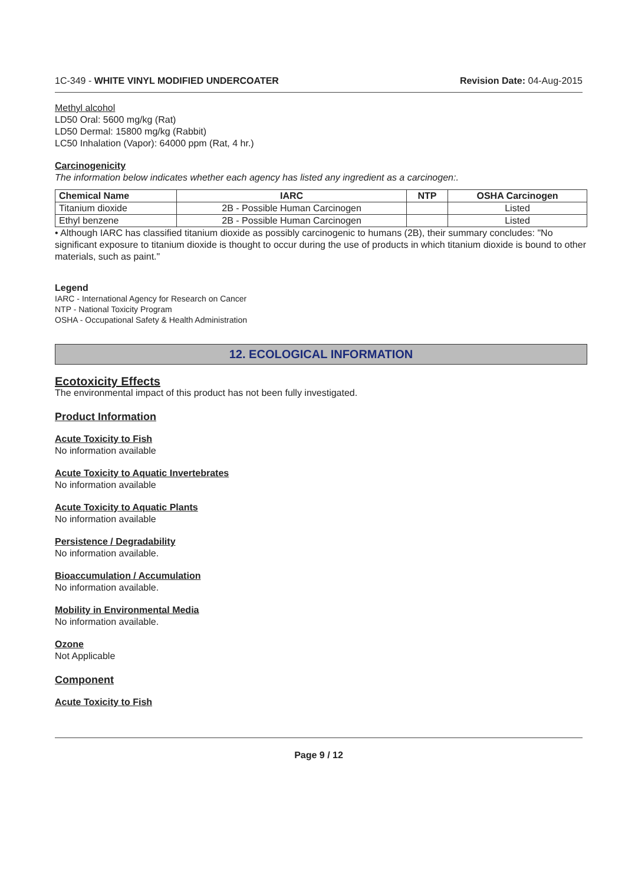1C-349 - WHITE VINYL MODIFIED UNDERCOATER Revision Date: 04-Aug-2015
Methyl alcohol
LD50 Oral: 5600 mg/kg (Rat)
LD50 Dermal: 15800 mg/kg (Rabbit)
LC50 Inhalation (Vapor): 64000 ppm (Rat, 4 hr.)
Carcinogenicity
The information below indicates whether each agency has listed any ingredient as a carcinogen:.
| Chemical Name | IARC | NTP | OSHA Carcinogen |
| --- | --- | --- | --- |
| Titanium dioxide | 2B - Possible Human Carcinogen | | Listed |
| Ethyl benzene | 2B - Possible Human Carcinogen | | Listed |
• Although IARC has classified titanium dioxide as possibly carcinogenic to humans (2B), their summary concludes: "No significant exposure to titanium dioxide is thought to occur during the use of products in which titanium dioxide is bound to other materials, such as paint."
Legend
IARC - International Agency for Research on Cancer
NTP - National Toxicity Program
OSHA - Occupational Safety & Health Administration
12. ECOLOGICAL INFORMATION
Ecotoxicity Effects
The environmental impact of this product has not been fully investigated.
Product Information
Acute Toxicity to Fish
No information available
Acute Toxicity to Aquatic Invertebrates
No information available
Acute Toxicity to Aquatic Plants
No information available
Persistence / Degradability
No information available.
Bioaccumulation / Accumulation
No information available.
Mobility in Environmental Media
No information available.
Ozone
Not Applicable
Component
Acute Toxicity to Fish
Page 9 / 12